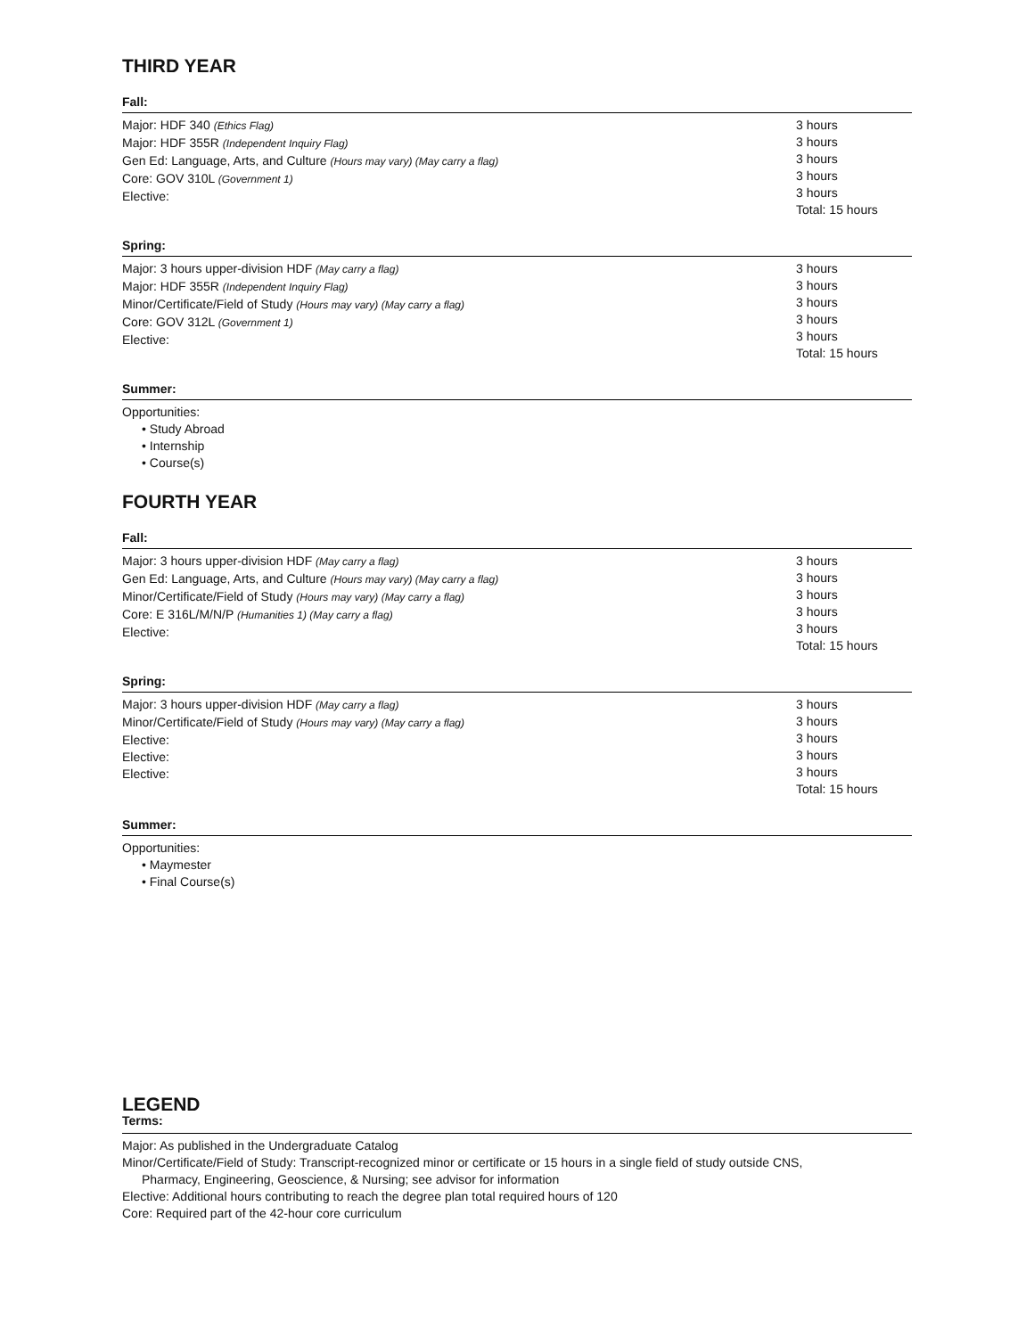THIRD YEAR
Fall:
Major: HDF 340 (Ethics Flag)
Major: HDF 355R (Independent Inquiry Flag)
Gen Ed: Language, Arts, and Culture (Hours may vary) (May carry a flag)
Core: GOV 310L (Government 1)
Elective:
3 hours
3 hours
3 hours
3 hours
3 hours
Total: 15 hours
Spring:
Major: 3 hours upper-division HDF (May carry a flag)
Major: HDF 355R (Independent Inquiry Flag)
Minor/Certificate/Field of Study (Hours may vary) (May carry a flag)
Core: GOV 312L (Government 1)
Elective:
3 hours
3 hours
3 hours
3 hours
3 hours
Total: 15 hours
Summer:
Opportunities:
• Study Abroad
• Internship
• Course(s)
FOURTH YEAR
Fall:
Major: 3 hours upper-division HDF (May carry a flag)
Gen Ed: Language, Arts, and Culture (Hours may vary) (May carry a flag)
Minor/Certificate/Field of Study (Hours may vary) (May carry a flag)
Core: E 316L/M/N/P (Humanities 1) (May carry a flag)
Elective:
3 hours
3 hours
3 hours
3 hours
3 hours
Total: 15 hours
Spring:
Major: 3 hours upper-division HDF (May carry a flag)
Minor/Certificate/Field of Study (Hours may vary) (May carry a flag)
Elective:
Elective:
Elective:
3 hours
3 hours
3 hours
3 hours
3 hours
Total: 15 hours
Summer:
Opportunities:
• Maymester
• Final Course(s)
LEGEND
Terms:
Major: As published in the Undergraduate Catalog
Minor/Certificate/Field of Study: Transcript-recognized minor or certificate or 15 hours in a single field of study outside CNS,
Pharmacy, Engineering, Geoscience, & Nursing; see advisor for information
Elective: Additional hours contributing to reach the degree plan total required hours of 120
Core: Required part of the 42-hour core curriculum